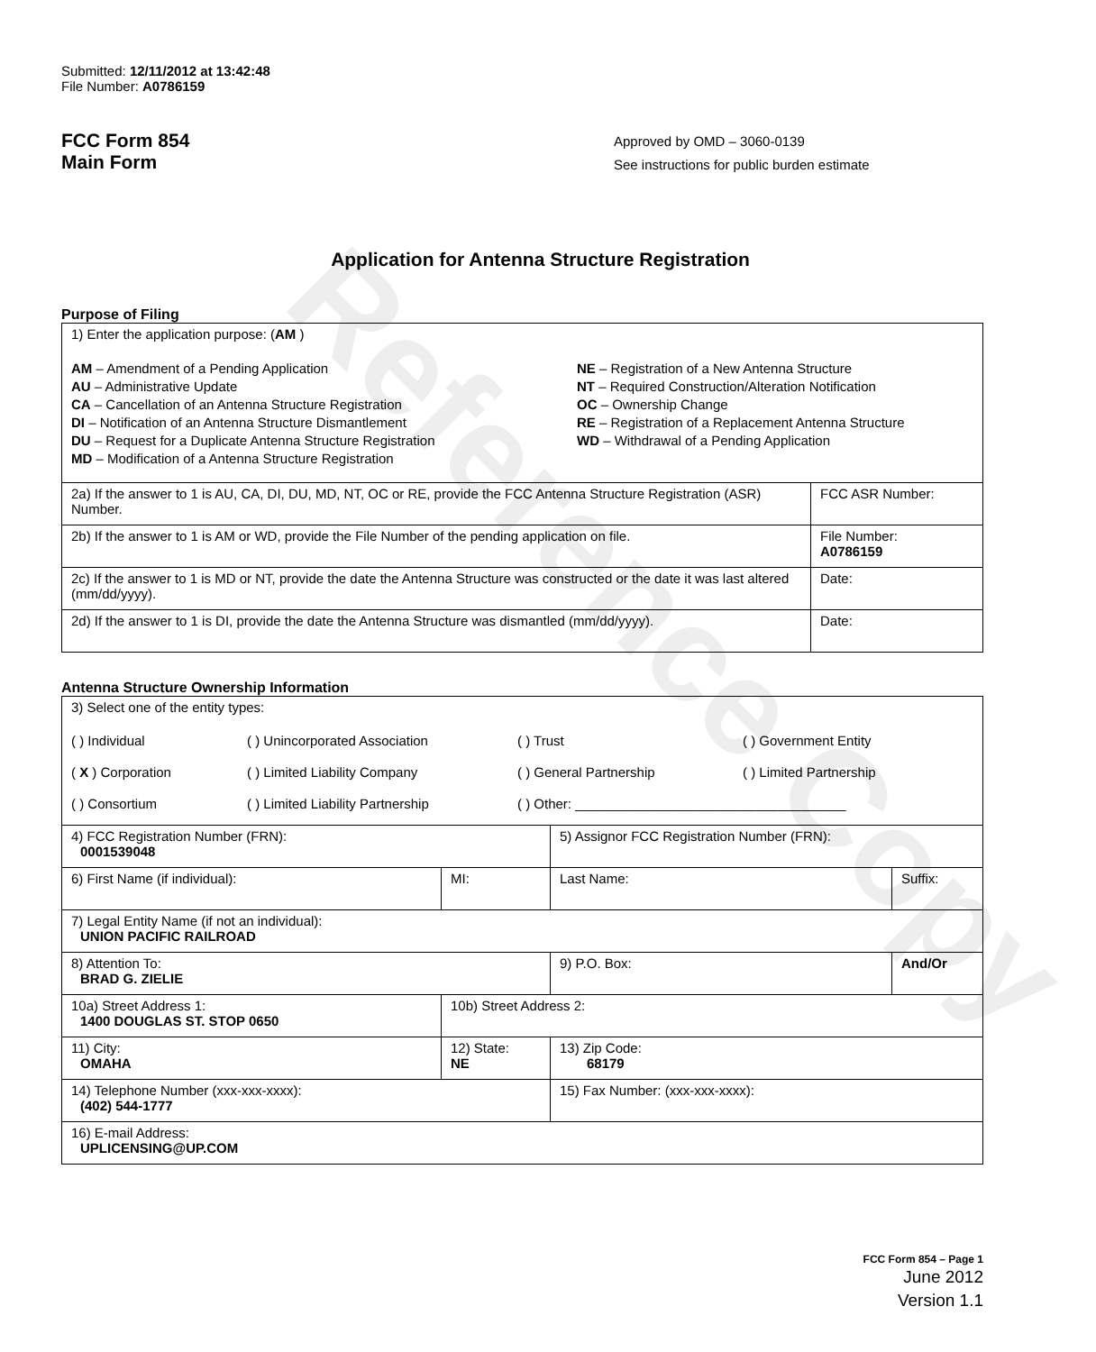Reference Copy
Submitted: 12/11/2012 at 13:42:48
File Number: A0786159
FCC Form 854
Main Form
Approved by OMD – 3060-0139
See instructions for public burden estimate
Application for Antenna Structure Registration
Purpose of Filing
| 1) Enter the application purpose: ( AM ) AM – Amendment of a Pending Application AU – Administrative Update CA – Cancellation of an Antenna Structure Registration DI – Notification of an Antenna Structure Dismantlement DU – Request for a Duplicate Antenna Structure Registration MD – Modification of a Antenna Structure Registration NE – Registration of a New Antenna Structure NT – Required Construction/Alteration Notification OC – Ownership Change RE – Registration of a Replacement Antenna Structure WD – Withdrawal of a Pending Application | |
| 2a) If the answer to 1 is AU, CA, DI, DU, MD, NT, OC or RE, provide the FCC Antenna Structure Registration (ASR) Number. | FCC ASR Number: |
| 2b) If the answer to 1 is AM or WD, provide the File Number of the pending application on file. | File Number: A0786159 |
| 2c) If the answer to 1 is MD or NT, provide the date the Antenna Structure was constructed or the date it was last altered (mm/dd/yyyy). | Date: |
| 2d) If the answer to 1 is DI, provide the date the Antenna Structure was dismantled (mm/dd/yyyy). | Date: |
Antenna Structure Ownership Information
| 3) Select one of the entity types: ( ) Individual ( ) Unincorporated Association ( ) Trust ( ) Government Entity ( X ) Corporation ( ) Limited Liability Company ( ) General Partnership ( ) Limited Partnership ( ) Consortium ( ) Limited Liability Partnership ( ) Other: ____________________________________ | | | |
| 4) FCC Registration Number (FRN): 0001539048 | | 5) Assignor FCC Registration Number (FRN): | |
| 6) First Name (if individual): | MI: | Last Name: | Suffix: |
| 7) Legal Entity Name (if not an individual): UNION PACIFIC RAILROAD | | | |
| 8) Attention To: BRAD G. ZIELIE | | 9) P.O. Box: | And/Or |
| 10a) Street Address 1: 1400 DOUGLAS ST. STOP 0650 | 10b) Street Address 2: | | |
| 11) City: OMAHA | 12) State: NE | 13) Zip Code: 68179 | |
| 14) Telephone Number (xxx-xxx-xxxx): (402) 544-1777 | | 15) Fax Number: (xxx-xxx-xxxx): | |
| 16) E-mail Address: UPLICENSING@UP.COM | | | |
FCC Form 854 – Page 1
June 2012
Version 1.1